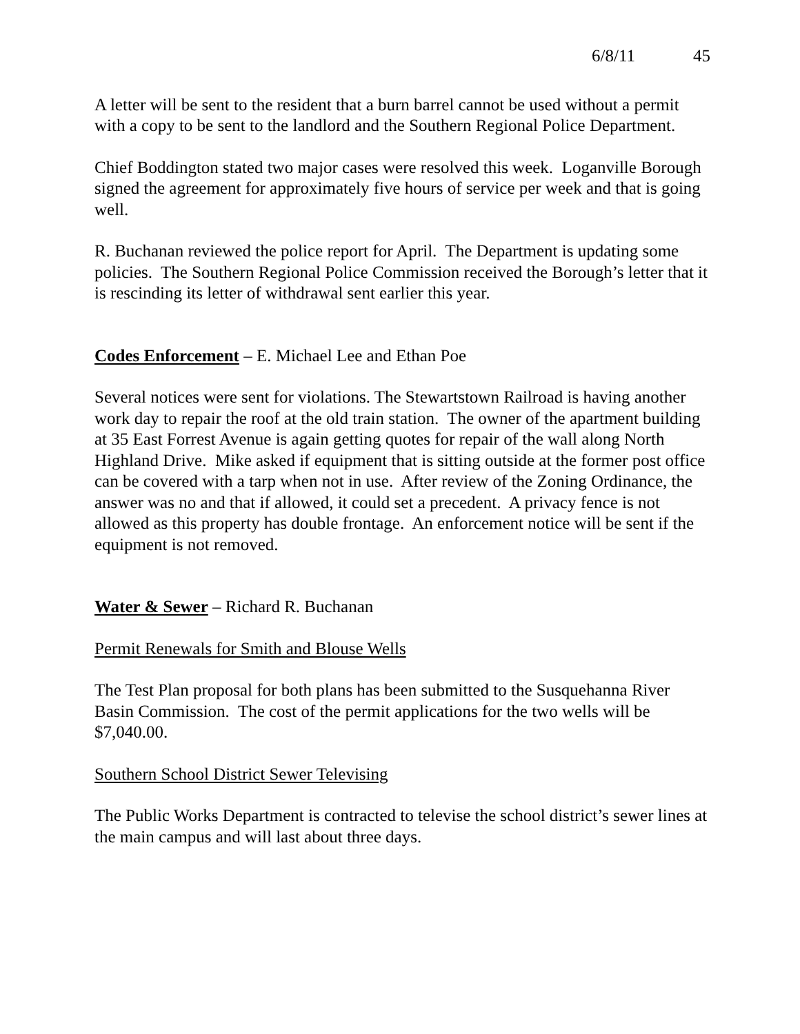6/8/11 45
A letter will be sent to the resident that a burn barrel cannot be used without a permit with a copy to be sent to the landlord and the Southern Regional Police Department.
Chief Boddington stated two major cases were resolved this week. Loganville Borough signed the agreement for approximately five hours of service per week and that is going well.
R. Buchanan reviewed the police report for April. The Department is updating some policies. The Southern Regional Police Commission received the Borough’s letter that it is rescinding its letter of withdrawal sent earlier this year.
Codes Enforcement – E. Michael Lee and Ethan Poe
Several notices were sent for violations. The Stewartstown Railroad is having another work day to repair the roof at the old train station. The owner of the apartment building at 35 East Forrest Avenue is again getting quotes for repair of the wall along North Highland Drive. Mike asked if equipment that is sitting outside at the former post office can be covered with a tarp when not in use. After review of the Zoning Ordinance, the answer was no and that if allowed, it could set a precedent. A privacy fence is not allowed as this property has double frontage. An enforcement notice will be sent if the equipment is not removed.
Water & Sewer – Richard R. Buchanan
Permit Renewals for Smith and Blouse Wells
The Test Plan proposal for both plans has been submitted to the Susquehanna River Basin Commission. The cost of the permit applications for the two wells will be $7,040.00.
Southern School District Sewer Televising
The Public Works Department is contracted to televise the school district’s sewer lines at the main campus and will last about three days.